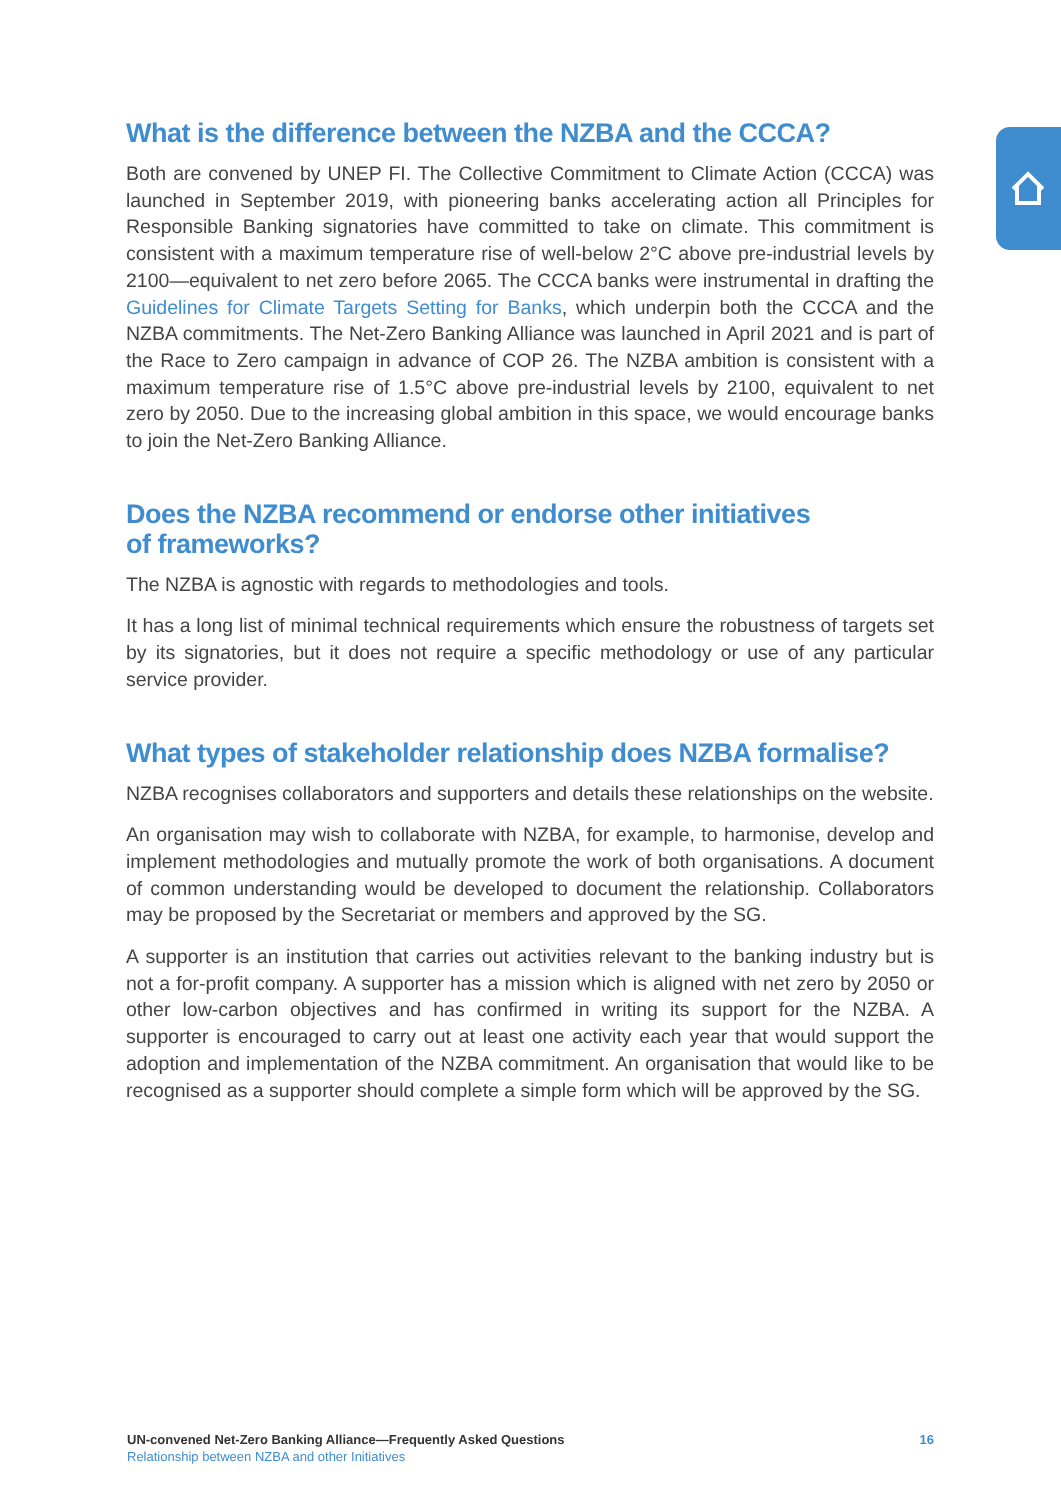What is the difference between the NZBA and the CCCA?
Both are convened by UNEP FI. The Collective Commitment to Climate Action (CCCA) was launched in September 2019, with pioneering banks accelerating action all Principles for Responsible Banking signatories have committed to take on climate. This commitment is consistent with a maximum temperature rise of well-below 2°C above pre-industrial levels by 2100—equivalent to net zero before 2065. The CCCA banks were instrumental in drafting the Guidelines for Climate Targets Setting for Banks, which underpin both the CCCA and the NZBA commitments. The Net-Zero Banking Alliance was launched in April 2021 and is part of the Race to Zero campaign in advance of COP 26. The NZBA ambition is consistent with a maximum temperature rise of 1.5°C above pre-industrial levels by 2100, equivalent to net zero by 2050. Due to the increasing global ambition in this space, we would encourage banks to join the Net-Zero Banking Alliance.
Does the NZBA recommend or endorse other initiatives
of frameworks?
The NZBA is agnostic with regards to methodologies and tools.
It has a long list of minimal technical requirements which ensure the robustness of targets set by its signatories, but it does not require a specific methodology or use of any particular service provider.
What types of stakeholder relationship does NZBA formalise?
NZBA recognises collaborators and supporters and details these relationships on the website.
An organisation may wish to collaborate with NZBA, for example, to harmonise, develop and implement methodologies and mutually promote the work of both organisations. A document of common understanding would be developed to document the relationship. Collaborators may be proposed by the Secretariat or members and approved by the SG.
A supporter is an institution that carries out activities relevant to the banking industry but is not a for-profit company. A supporter has a mission which is aligned with net zero by 2050 or other low-carbon objectives and has confirmed in writing its support for the NZBA. A supporter is encouraged to carry out at least one activity each year that would support the adoption and implementation of the NZBA commitment. An organisation that would like to be recognised as a supporter should complete a simple form which will be approved by the SG.
UN-convened Net-Zero Banking Alliance—Frequently Asked Questions
Relationship between NZBA and other Initiatives
16